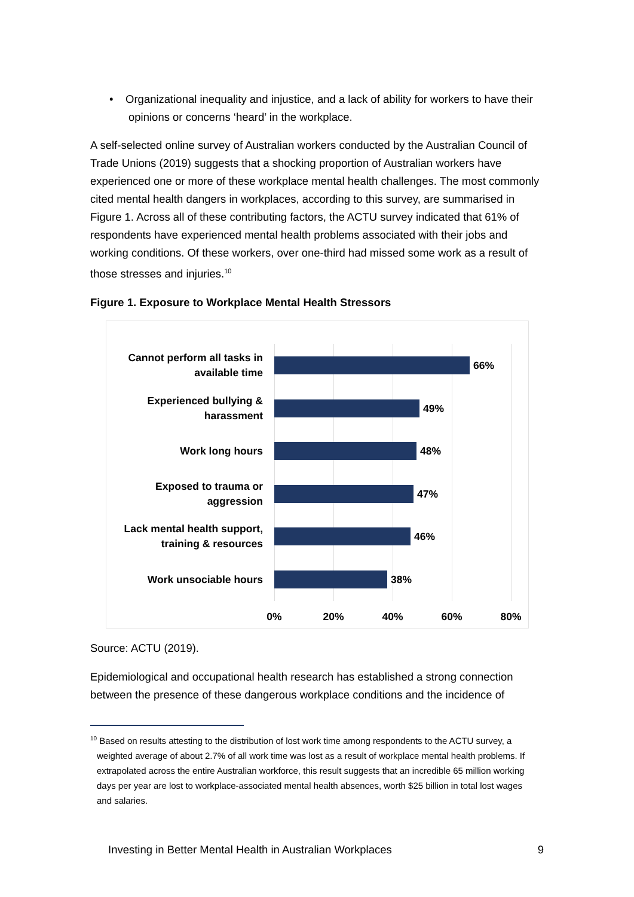• Organizational inequality and injustice, and a lack of ability for workers to have their opinions or concerns ‘heard’ in the workplace.
A self-selected online survey of Australian workers conducted by the Australian Council of Trade Unions (2019) suggests that a shocking proportion of Australian workers have experienced one or more of these workplace mental health challenges. The most commonly cited mental health dangers in workplaces, according to this survey, are summarised in Figure 1. Across all of these contributing factors, the ACTU survey indicated that 61% of respondents have experienced mental health problems associated with their jobs and working conditions. Of these workers, over one-third had missed some work as a result of those stresses and injuries.<sup>10</sup>
Figure 1. Exposure to Workplace Mental Health Stressors
Cannot perform all tasks in available time
66%
Experienced bullying & harassment
49%
Work long hours
48%
Exposed to trauma or aggression
47%
Lack mental health support, training & resources
46%
Work unsociable hours
38%
0% 20% 40% 60% 80%
Source: ACTU (2019).
Epidemiological and occupational health research has established a strong connection between the presence of these dangerous workplace conditions and the incidence of
<sup>10</sup> Based on results attesting to the distribution of lost work time among respondents to the ACTU survey, a weighted average of about 2.7% of all work time was lost as a result of workplace mental health problems. If extrapolated across the entire Australian workforce, this result suggests that an incredible 65 million working days per year are lost to workplace-associated mental health absences, worth $25 billion in total lost wages and salaries.
Investing in Better Mental Health in Australian Workplaces 9